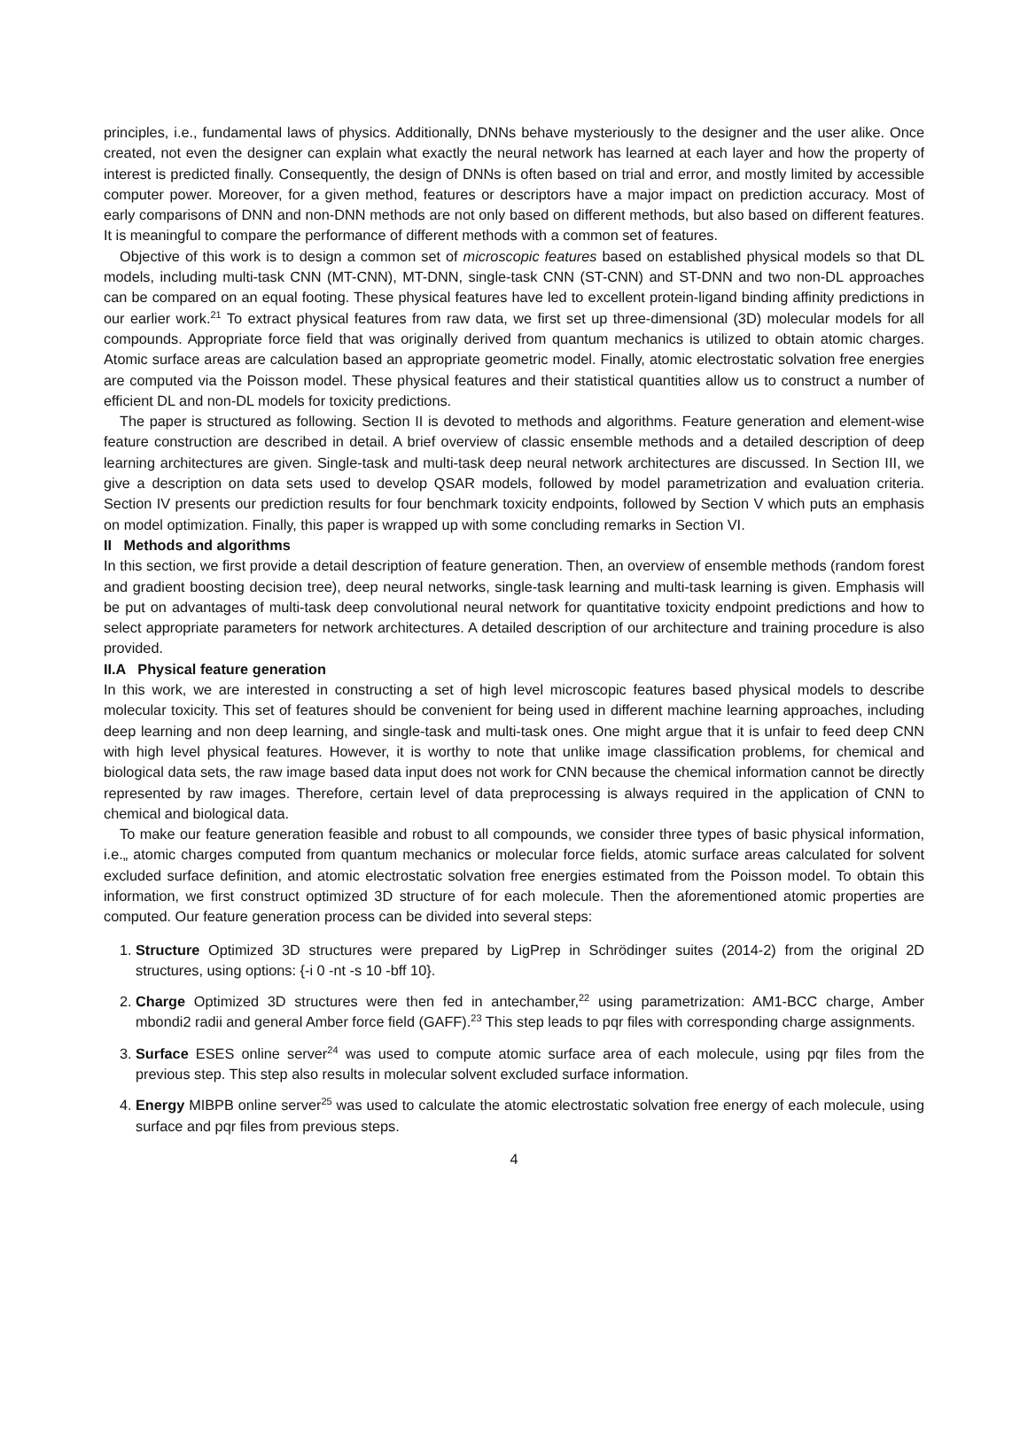principles, i.e., fundamental laws of physics. Additionally, DNNs behave mysteriously to the designer and the user alike. Once created, not even the designer can explain what exactly the neural network has learned at each layer and how the property of interest is predicted finally. Consequently, the design of DNNs is often based on trial and error, and mostly limited by accessible computer power. Moreover, for a given method, features or descriptors have a major impact on prediction accuracy. Most of early comparisons of DNN and non-DNN methods are not only based on different methods, but also based on different features. It is meaningful to compare the performance of different methods with a common set of features.
Objective of this work is to design a common set of microscopic features based on established physical models so that DL models, including multi-task CNN (MT-CNN), MT-DNN, single-task CNN (ST-CNN) and ST-DNN and two non-DL approaches can be compared on an equal footing. These physical features have led to excellent protein-ligand binding affinity predictions in our earlier work.<sup>21</sup> To extract physical features from raw data, we first set up three-dimensional (3D) molecular models for all compounds. Appropriate force field that was originally derived from quantum mechanics is utilized to obtain atomic charges. Atomic surface areas are calculation based an appropriate geometric model. Finally, atomic electrostatic solvation free energies are computed via the Poisson model. These physical features and their statistical quantities allow us to construct a number of efficient DL and non-DL models for toxicity predictions.
The paper is structured as following. Section II is devoted to methods and algorithms. Feature generation and element-wise feature construction are described in detail. A brief overview of classic ensemble methods and a detailed description of deep learning architectures are given. Single-task and multi-task deep neural network architectures are discussed. In Section III, we give a description on data sets used to develop QSAR models, followed by model parametrization and evaluation criteria. Section IV presents our prediction results for four benchmark toxicity endpoints, followed by Section V which puts an emphasis on model optimization. Finally, this paper is wrapped up with some concluding remarks in Section VI.
II Methods and algorithms
In this section, we first provide a detail description of feature generation. Then, an overview of ensemble methods (random forest and gradient boosting decision tree), deep neural networks, single-task learning and multi-task learning is given. Emphasis will be put on advantages of multi-task deep convolutional neural network for quantitative toxicity endpoint predictions and how to select appropriate parameters for network architectures. A detailed description of our architecture and training procedure is also provided.
II.A Physical feature generation
In this work, we are interested in constructing a set of high level microscopic features based physical models to describe molecular toxicity. This set of features should be convenient for being used in different machine learning approaches, including deep learning and non deep learning, and single-task and multi-task ones. One might argue that it is unfair to feed deep CNN with high level physical features. However, it is worthy to note that unlike image classification problems, for chemical and biological data sets, the raw image based data input does not work for CNN because the chemical information cannot be directly represented by raw images. Therefore, certain level of data preprocessing is always required in the application of CNN to chemical and biological data.
To make our feature generation feasible and robust to all compounds, we consider three types of basic physical information, i.e.„ atomic charges computed from quantum mechanics or molecular force fields, atomic surface areas calculated for solvent excluded surface definition, and atomic electrostatic solvation free energies estimated from the Poisson model. To obtain this information, we first construct optimized 3D structure of for each molecule. Then the aforementioned atomic properties are computed. Our feature generation process can be divided into several steps:
1. Structure Optimized 3D structures were prepared by LigPrep in Schrödinger suites (2014-2) from the original 2D structures, using options: {-i 0 -nt -s 10 -bff 10}.
2. Charge Optimized 3D structures were then fed in antechamber,<sup>22</sup> using parametrization: AM1-BCC charge, Amber mbondi2 radii and general Amber force field (GAFF).<sup>23</sup> This step leads to pqr files with corresponding charge assignments.
3. Surface ESES online server<sup>24</sup> was used to compute atomic surface area of each molecule, using pqr files from the previous step. This step also results in molecular solvent excluded surface information.
4. Energy MIBPB online server<sup>25</sup> was used to calculate the atomic electrostatic solvation free energy of each molecule, using surface and pqr files from previous steps.
4